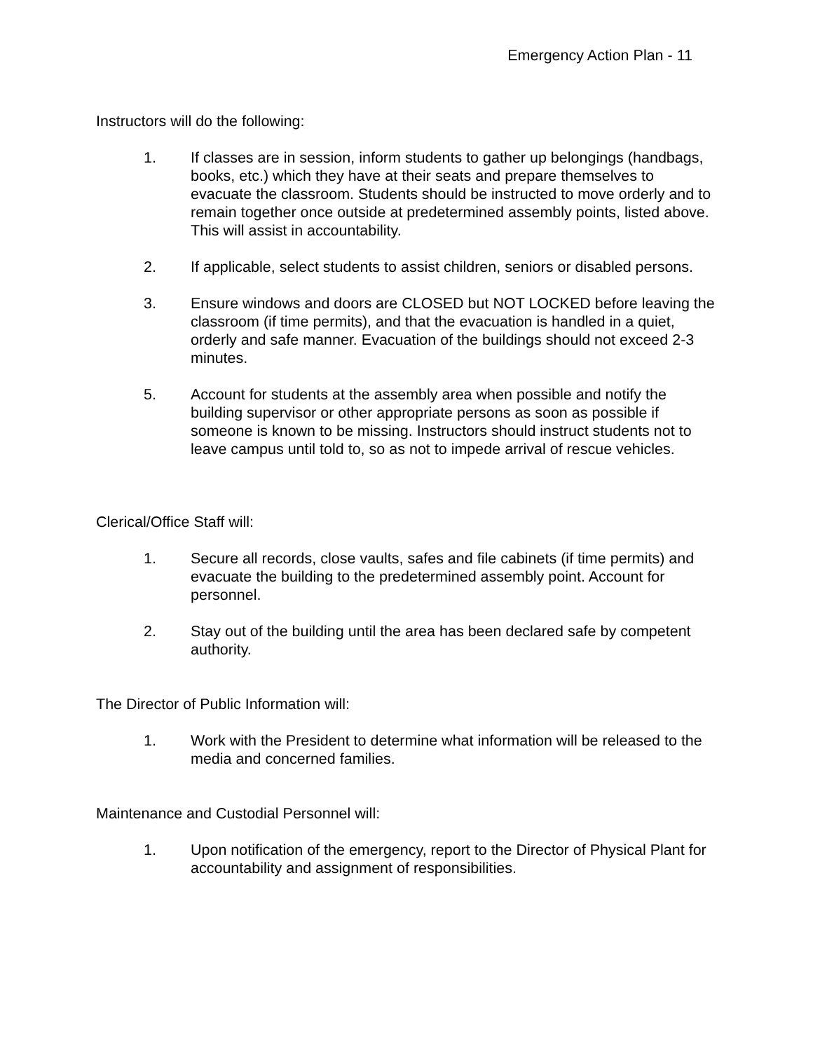Emergency Action Plan - 11
Instructors will do the following:
1. If classes are in session, inform students to gather up belongings (handbags, books, etc.) which they have at their seats and prepare themselves to evacuate the classroom. Students should be instructed to move orderly and to remain together once outside at predetermined assembly points, listed above. This will assist in accountability.
2. If applicable, select students to assist children, seniors or disabled persons.
3. Ensure windows and doors are CLOSED but NOT LOCKED before leaving the classroom (if time permits), and that the evacuation is handled in a quiet, orderly and safe manner. Evacuation of the buildings should not exceed 2-3 minutes.
5. Account for students at the assembly area when possible and notify the building supervisor or other appropriate persons as soon as possible if someone is known to be missing. Instructors should instruct students not to leave campus until told to, so as not to impede arrival of rescue vehicles.
Clerical/Office Staff will:
1. Secure all records, close vaults, safes and file cabinets (if time permits) and evacuate the building to the predetermined assembly point. Account for personnel.
2. Stay out of the building until the area has been declared safe by competent authority.
The Director of Public Information will:
1. Work with the President to determine what information will be released to the media and concerned families.
Maintenance and Custodial Personnel will:
1. Upon notification of the emergency, report to the Director of Physical Plant for accountability and assignment of responsibilities.